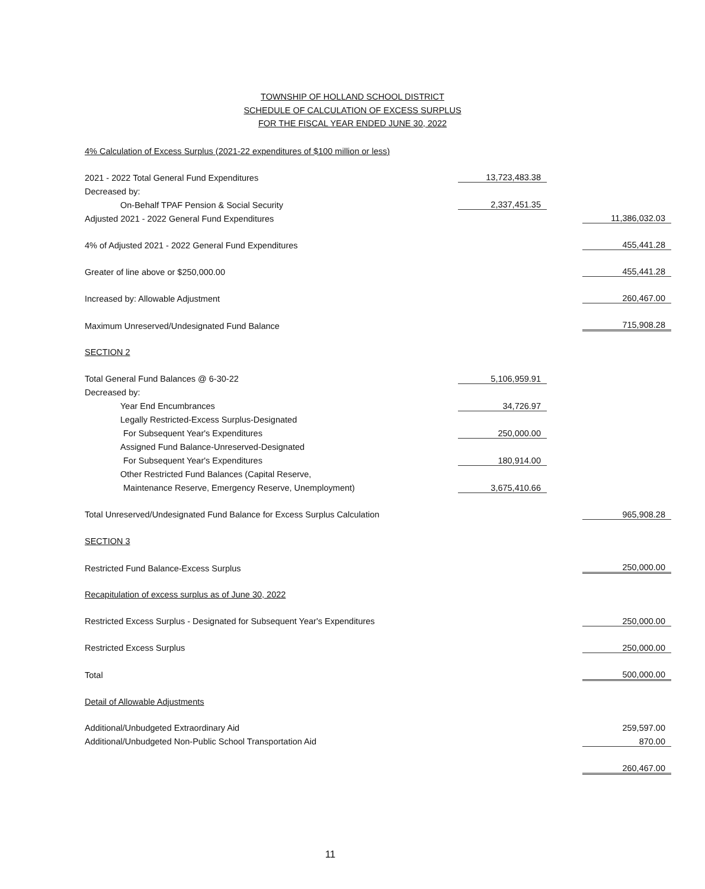TOWNSHIP OF HOLLAND SCHOOL DISTRICT
SCHEDULE OF CALCULATION OF EXCESS SURPLUS
FOR THE FISCAL YEAR ENDED JUNE 30, 2022
| 4% Calculation of Excess Surplus (2021-22 expenditures of $100 million or less) | | | | |
| 2021 - 2022 Total General Fund Expenditures | 13,723,483.38 | | | |
| Decreased by: | | | | |
| On-Behalf TPAF Pension & Social Security | 2,337,451.35 | | | |
| Adjusted 2021 - 2022 General Fund Expenditures | | | 11,386,032.03 | |
| 4% of Adjusted 2021 - 2022 General Fund Expenditures | | | 455,441.28 | |
| Greater of line above or $250,000.00 | | | 455,441.28 | |
| Increased by: Allowable Adjustment | | | 260,467.00 | |
| Maximum Unreserved/Undesignated Fund Balance | | | 715,908.28 | |
| SECTION 2 | | | | |
| Total General Fund Balances @ 6-30-22 | 5,106,959.91 | | | |
| Decreased by: | | | | |
| Year End Encumbrances | 34,726.97 | | | |
| Legally Restricted-Excess Surplus-Designated | | | | |
| For Subsequent Year's Expenditures | 250,000.00 | | | |
| Assigned Fund Balance-Unreserved-Designated | | | | |
| For Subsequent Year's Expenditures | 180,914.00 | | | |
| Other Restricted Fund Balances (Capital Reserve, | | | | |
| Maintenance Reserve, Emergency Reserve, Unemployment) | 3,675,410.66 | | | |
| Total Unreserved/Undesignated Fund Balance for Excess Surplus Calculation | | | 965,908.28 | |
| SECTION 3 | | | | |
| Restricted Fund Balance-Excess Surplus | | | 250,000.00 | |
| Recapitulation of excess surplus as of June 30, 2022 | | | | |
| Restricted Excess Surplus - Designated for Subsequent Year's Expenditures | | | 250,000.00 | |
| Restricted Excess Surplus | | | 250,000.00 | |
| Total | | | 500,000.00 | |
| Detail of Allowable Adjustments | | | | |
| Additional/Unbudgeted Extraordinary Aid | | | 259,597.00 | |
| Additional/Unbudgeted Non-Public School Transportation Aid | | | 870.00 | |
| | | | 260,467.00 | |
11